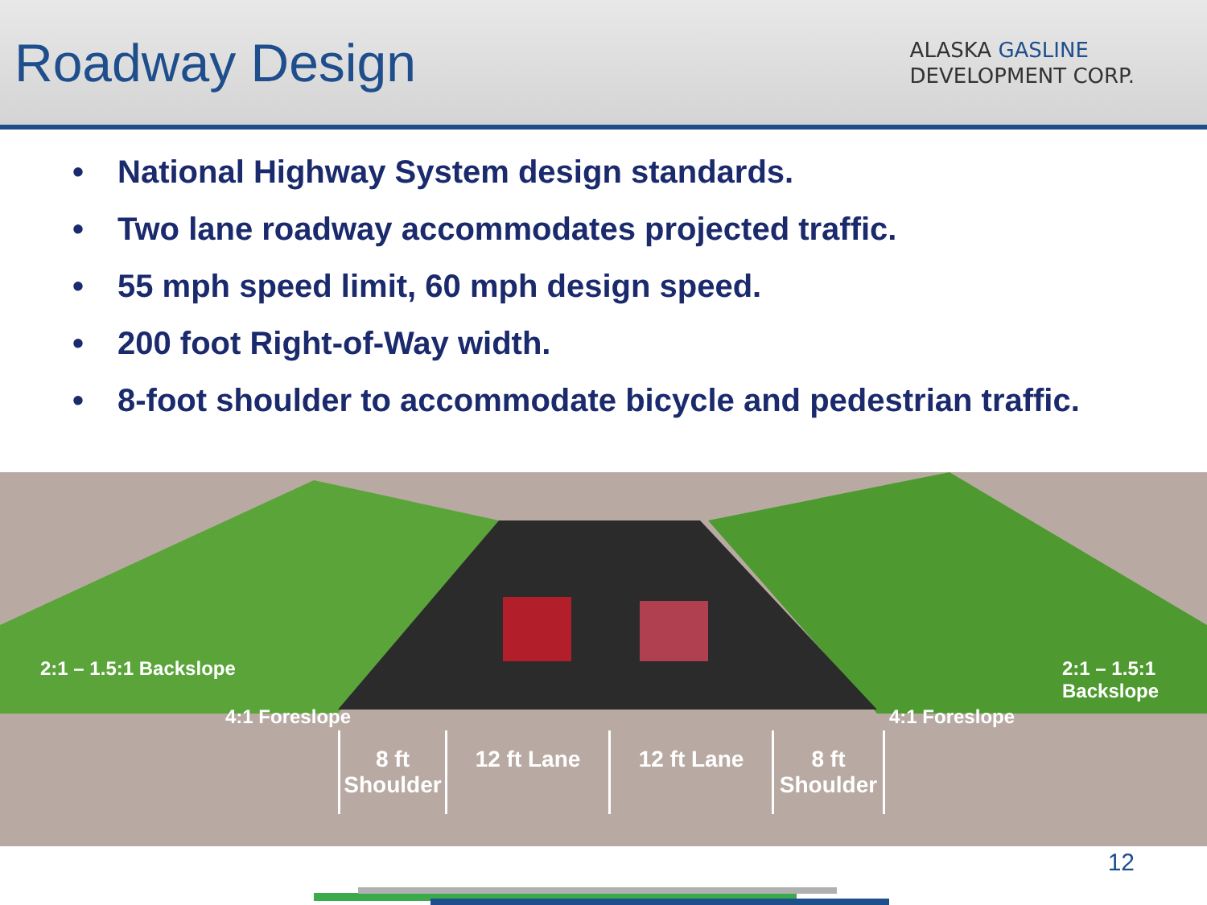Roadway Design
ALASKA GASLINE
DEVELOPMENT CORP.
• National Highway System design standards.
• Two lane roadway accommodates projected traffic.
• 55 mph speed limit, 60 mph design speed.
• 200 foot Right-of-Way width.
• 8-foot shoulder to accommodate bicycle and pedestrian traffic.
2:1 – 1.5:1 Backslope
4:1 Foreslope 4:1 Foreslope
2:1 – 1.5:1 Backslope
8 ft Shoulder
12 ft Lane 12 ft Lane 8 ft Shoulder
12